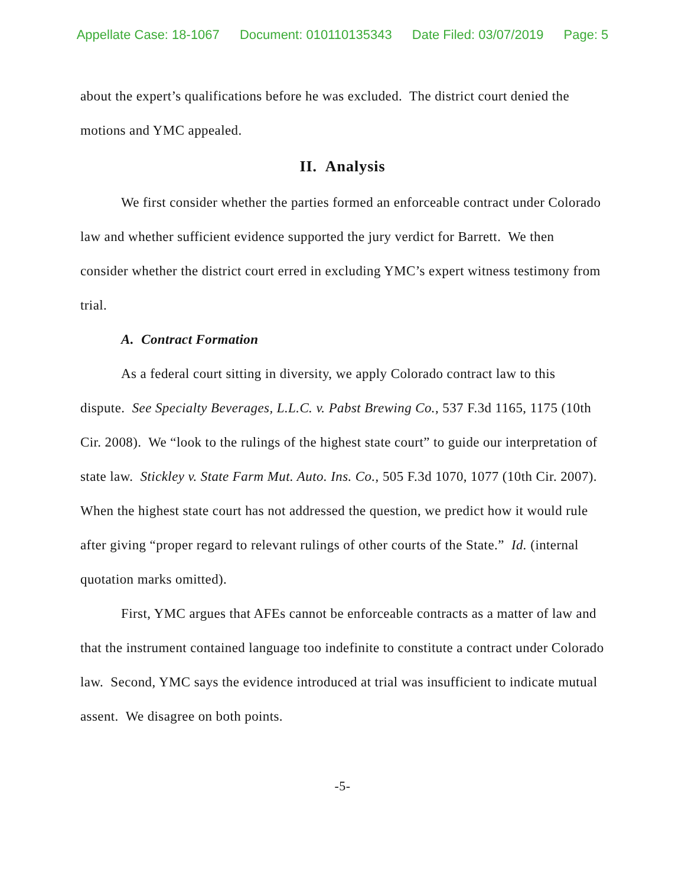Appellate Case: 18-1067 Document: 010110135343 Date Filed: 03/07/2019 Page: 5
about the expert’s qualifications before he was excluded. The district court denied the motions and YMC appealed.
II. Analysis
We first consider whether the parties formed an enforceable contract under Colorado law and whether sufficient evidence supported the jury verdict for Barrett. We then consider whether the district court erred in excluding YMC’s expert witness testimony from trial.
A. Contract Formation
As a federal court sitting in diversity, we apply Colorado contract law to this dispute. See Specialty Beverages, L.L.C. v. Pabst Brewing Co., 537 F.3d 1165, 1175 (10th Cir. 2008). We “look to the rulings of the highest state court” to guide our interpretation of state law. Stickley v. State Farm Mut. Auto. Ins. Co., 505 F.3d 1070, 1077 (10th Cir. 2007). When the highest state court has not addressed the question, we predict how it would rule after giving “proper regard to relevant rulings of other courts of the State.” Id. (internal quotation marks omitted).
First, YMC argues that AFEs cannot be enforceable contracts as a matter of law and that the instrument contained language too indefinite to constitute a contract under Colorado law. Second, YMC says the evidence introduced at trial was insufficient to indicate mutual assent. We disagree on both points.
-5-